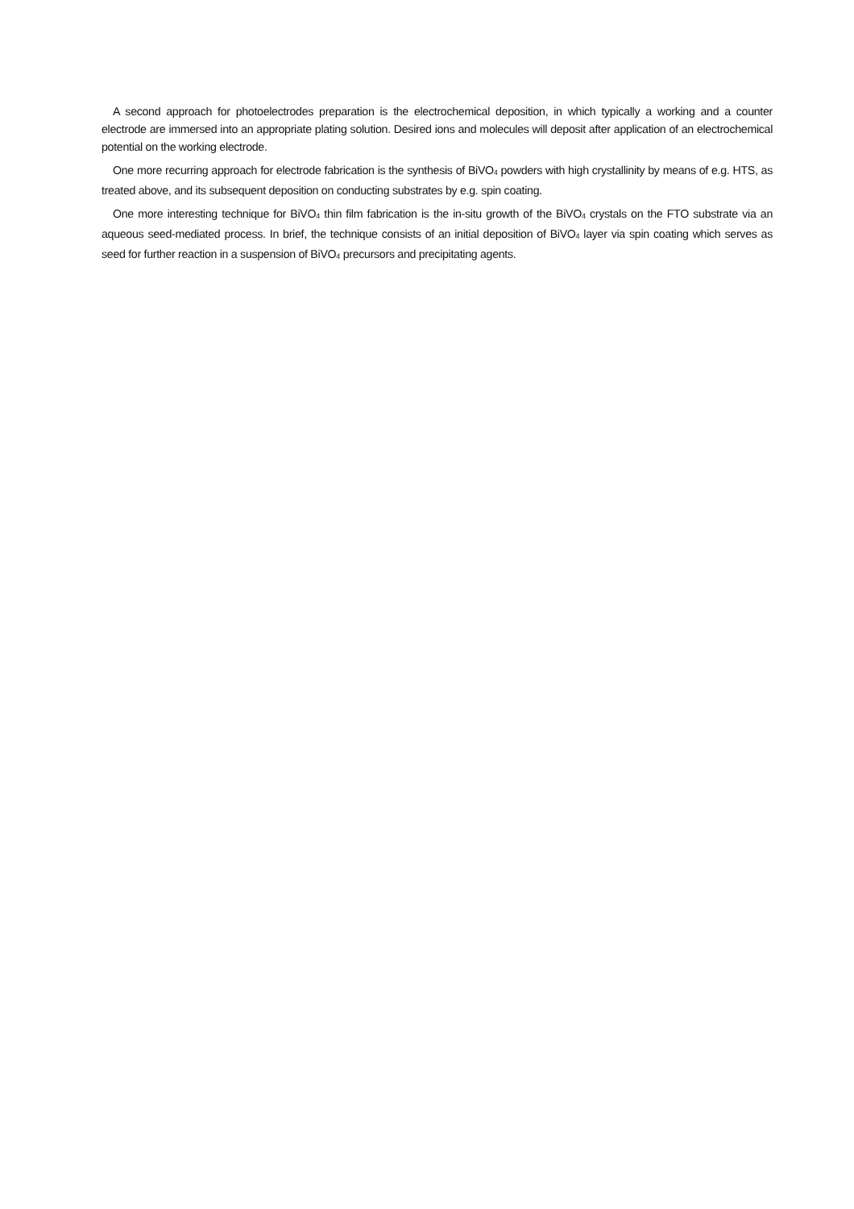A second approach for photoelectrodes preparation is the electrochemical deposition, in which typically a working and a counter electrode are immersed into an appropriate plating solution. Desired ions and molecules will deposit after application of an electrochemical potential on the working electrode.
One more recurring approach for electrode fabrication is the synthesis of BiVO<sub>4</sub> powders with high crystallinity by means of e.g. HTS, as treated above, and its subsequent deposition on conducting substrates by e.g. spin coating.
One more interesting technique for BiVO<sub>4</sub> thin film fabrication is the in-situ growth of the BiVO<sub>4</sub> crystals on the FTO substrate via an aqueous seed-mediated process. In brief, the technique consists of an initial deposition of BiVO<sub>4</sub> layer via spin coating which serves as seed for further reaction in a suspension of BiVO<sub>4</sub> precursors and precipitating agents.